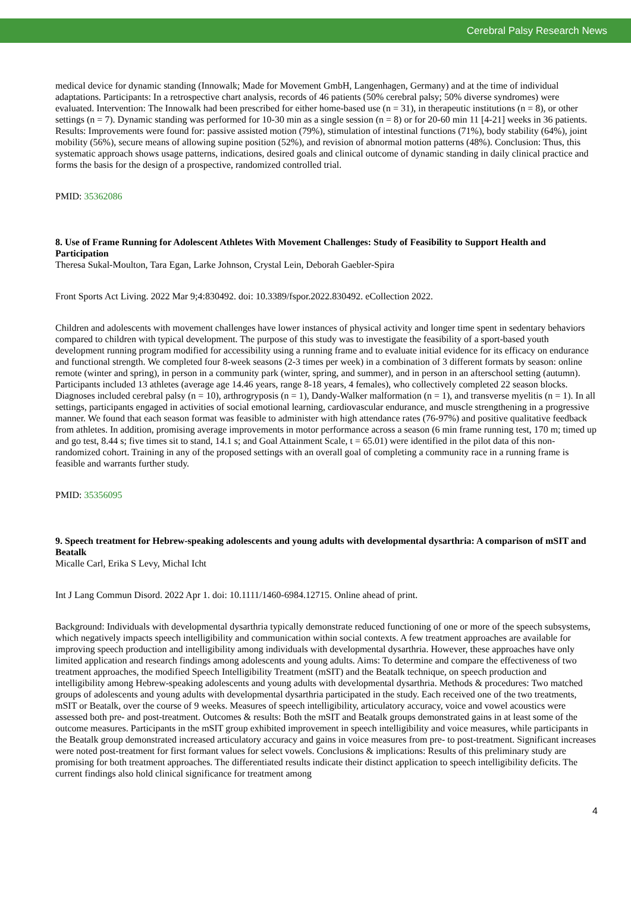Cerebral Palsy Research News
medical device for dynamic standing (Innowalk; Made for Movement GmbH, Langenhagen, Germany) and at the time of individual adaptations. Participants: In a retrospective chart analysis, records of 46 patients (50% cerebral palsy; 50% diverse syndromes) were evaluated. Intervention: The Innowalk had been prescribed for either home-based use (n = 31), in therapeutic institutions (n = 8), or other settings (n = 7). Dynamic standing was performed for 10-30 min as a single session (n = 8) or for 20-60 min 11 [4-21] weeks in 36 patients. Results: Improvements were found for: passive assisted motion (79%), stimulation of intestinal functions (71%), body stability (64%), joint mobility (56%), secure means of allowing supine position (52%), and revision of abnormal motion patterns (48%). Conclusion: Thus, this systematic approach shows usage patterns, indications, desired goals and clinical outcome of dynamic standing in daily clinical practice and forms the basis for the design of a prospective, randomized controlled trial.
PMID: 35362086
8. Use of Frame Running for Adolescent Athletes With Movement Challenges: Study of Feasibility to Support Health and Participation
Theresa Sukal-Moulton, Tara Egan, Larke Johnson, Crystal Lein, Deborah Gaebler-Spira
Front Sports Act Living. 2022 Mar 9;4:830492. doi: 10.3389/fspor.2022.830492. eCollection 2022.
Children and adolescents with movement challenges have lower instances of physical activity and longer time spent in sedentary behaviors compared to children with typical development. The purpose of this study was to investigate the feasibility of a sport-based youth development running program modified for accessibility using a running frame and to evaluate initial evidence for its efficacy on endurance and functional strength. We completed four 8-week seasons (2-3 times per week) in a combination of 3 different formats by season: online remote (winter and spring), in person in a community park (winter, spring, and summer), and in person in an afterschool setting (autumn). Participants included 13 athletes (average age 14.46 years, range 8-18 years, 4 females), who collectively completed 22 season blocks. Diagnoses included cerebral palsy (n = 10), arthrogryposis (n = 1), Dandy-Walker malformation (n = 1), and transverse myelitis (n = 1). In all settings, participants engaged in activities of social emotional learning, cardiovascular endurance, and muscle strengthening in a progressive manner. We found that each season format was feasible to administer with high attendance rates (76-97%) and positive qualitative feedback from athletes. In addition, promising average improvements in motor performance across a season (6 min frame running test, 170 m; timed up and go test, 8.44 s; five times sit to stand, 14.1 s; and Goal Attainment Scale, t = 65.01) were identified in the pilot data of this non-randomized cohort. Training in any of the proposed settings with an overall goal of completing a community race in a running frame is feasible and warrants further study.
PMID: 35356095
9. Speech treatment for Hebrew-speaking adolescents and young adults with developmental dysarthria: A comparison of mSIT and Beatalk
Micalle Carl, Erika S Levy, Michal Icht
Int J Lang Commun Disord. 2022 Apr 1. doi: 10.1111/1460-6984.12715. Online ahead of print.
Background: Individuals with developmental dysarthria typically demonstrate reduced functioning of one or more of the speech subsystems, which negatively impacts speech intelligibility and communication within social contexts. A few treatment approaches are available for improving speech production and intelligibility among individuals with developmental dysarthria. However, these approaches have only limited application and research findings among adolescents and young adults. Aims: To determine and compare the effectiveness of two treatment approaches, the modified Speech Intelligibility Treatment (mSIT) and the Beatalk technique, on speech production and intelligibility among Hebrew-speaking adolescents and young adults with developmental dysarthria. Methods & procedures: Two matched groups of adolescents and young adults with developmental dysarthria participated in the study. Each received one of the two treatments, mSIT or Beatalk, over the course of 9 weeks. Measures of speech intelligibility, articulatory accuracy, voice and vowel acoustics were assessed both pre- and post-treatment. Outcomes & results: Both the mSIT and Beatalk groups demonstrated gains in at least some of the outcome measures. Participants in the mSIT group exhibited improvement in speech intelligibility and voice measures, while participants in the Beatalk group demonstrated increased articulatory accuracy and gains in voice measures from pre- to post-treatment. Significant increases were noted post-treatment for first formant values for select vowels. Conclusions & implications: Results of this preliminary study are promising for both treatment approaches. The differentiated results indicate their distinct application to speech intelligibility deficits. The current findings also hold clinical significance for treatment among
4